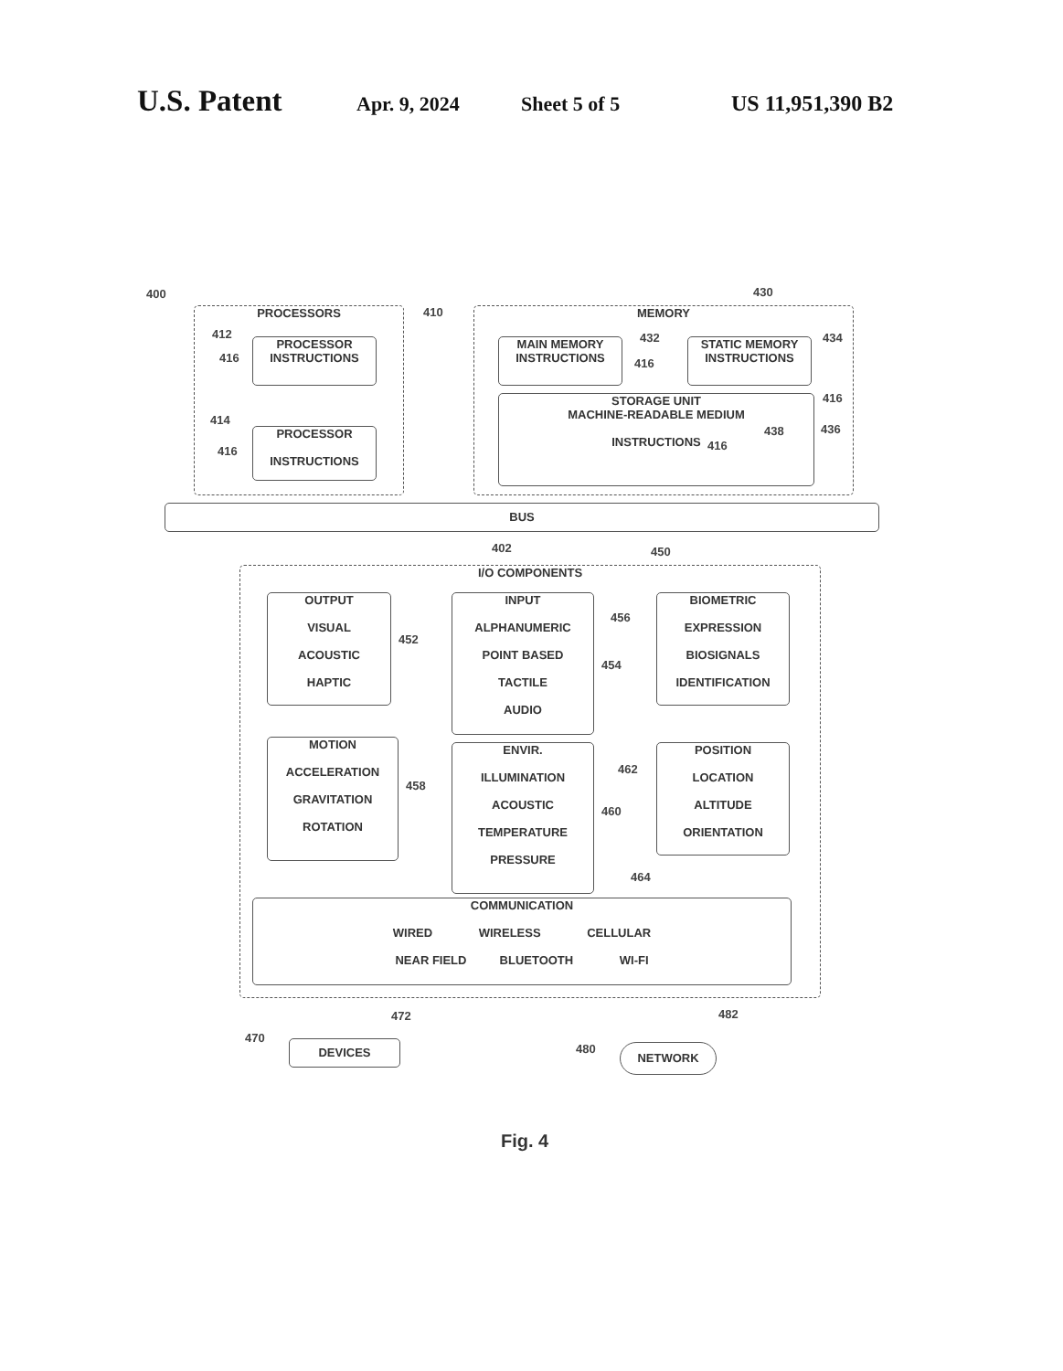U.S. Patent Apr. 9, 2024 Sheet 5 of 5 US 11,951,390 B2
400
PROCESSORS 410
412
PROCESSOR
INSTRUCTIONS
416
414
PROCESSOR
INSTRUCTIONS
416
430
MEMORY
MAIN MEMORY
INSTRUCTIONS
432
416
STATIC MEMORY
INSTRUCTIONS
434
416
STORAGE UNIT
MACHINE-READABLE MEDIUM
INSTRUCTIONS
438
416
436
BUS
402 450
I/O COMPONENTS
OUTPUT
VISUAL
ACOUSTIC
HAPTIC
452
INPUT
ALPHANUMERIC
POINT BASED
TACTILE
AUDIO
454
456
BIOMETRIC
EXPRESSION
BIOSIGNALS
IDENTIFICATION
MOTION
ACCELERATION
GRAVITATION
ROTATION
458
ENVIR.
ILLUMINATION
ACOUSTIC
TEMPERATURE
PRESSURE
460
462
POSITION
LOCATION
ALTITUDE
ORIENTATION
464
COMMUNICATION
WIRED WIRELESS CELLULAR
NEAR FIELD BLUETOOTH WI-FI
472 482
470
DEVICES 480 NETWORK
Fig. 4